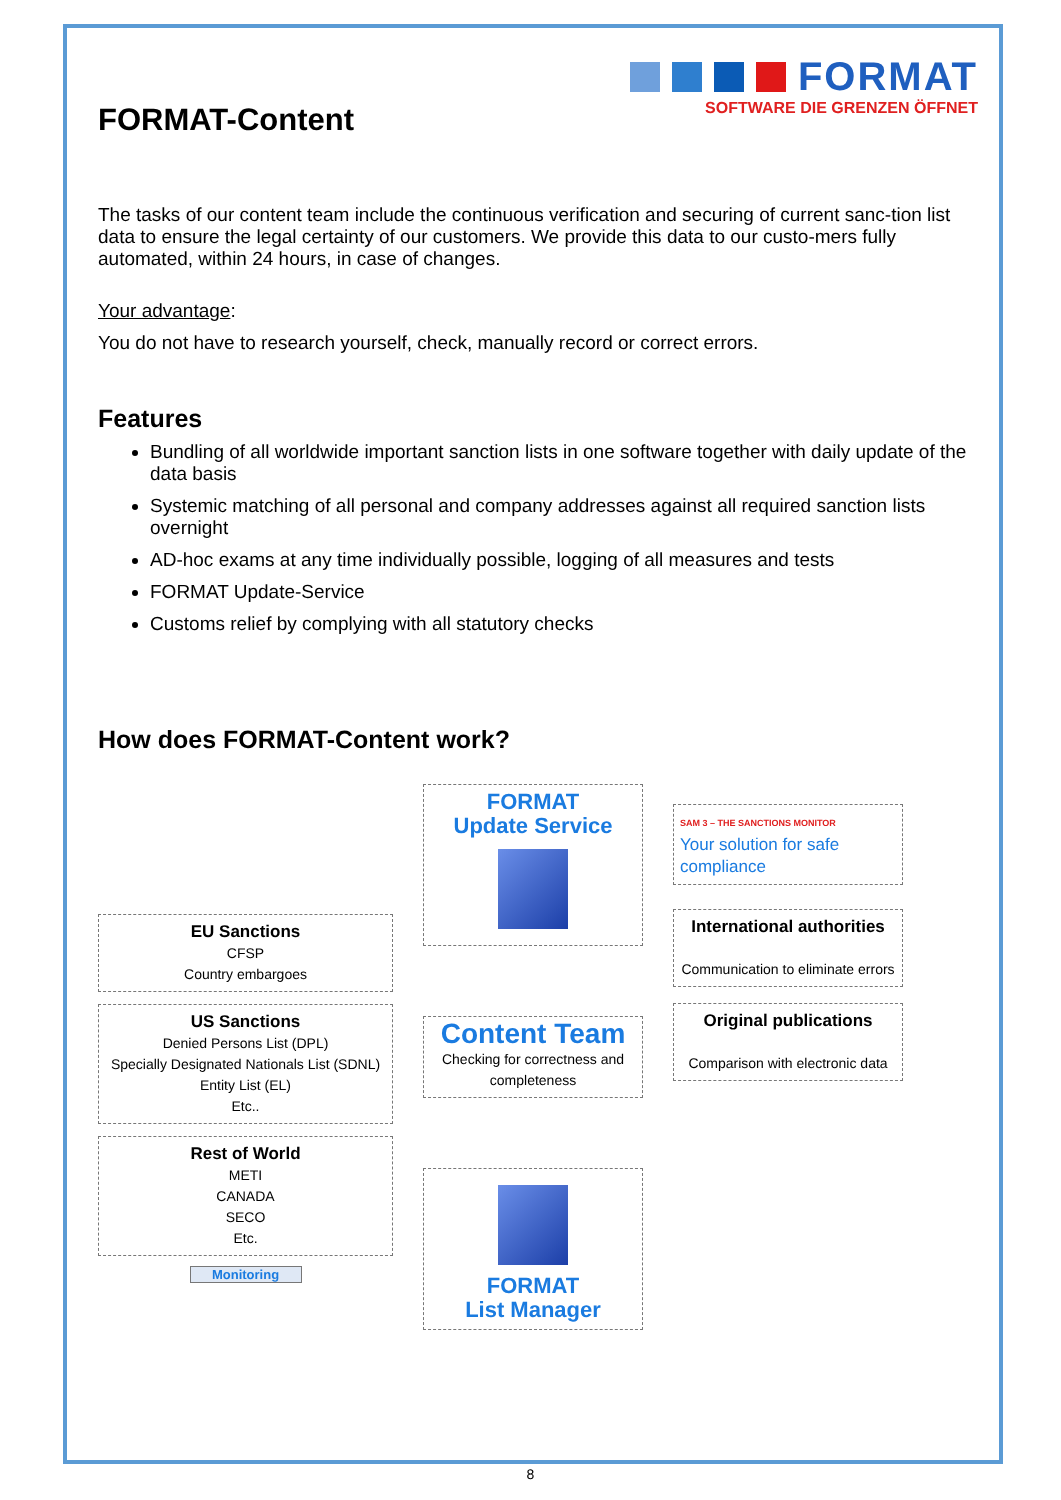FORMAT
SOFTWARE DIE GRENZEN ÖFFNET
FORMAT-Content
The tasks of our content team include the continuous verification and securing of current sanc-tion list data to ensure the legal certainty of our customers. We provide this data to our custo-mers fully automated, within 24 hours, in case of changes.
Your advantage:
You do not have to research yourself, check, manually record or correct errors.
Features
Bundling of all worldwide important sanction lists in one software together with daily update of the data basis
Systemic matching of all personal and company addresses against all required sanction lists overnight
AD-hoc exams at any time individually possible, logging of all measures and tests
FORMAT Update-Service
Customs relief by complying with all statutory checks
How does FORMAT-Content work?
EU Sanctions
CFSP
Country embargoes
US Sanctions
Denied Persons List (DPL)
Specially Designated Nationals List (SDNL)
Entity List (EL)
Etc..
Rest of World
METI
CANADA
SECO
Etc.
Monitoring
FORMAT
Update Service
Content Team
Checking for correctness and completeness
FORMAT
List Manager
SAM 3 – THE SANCTIONS MONITOR
Your solution for safe compliance
International authorities
Communication to eliminate errors
Original publications
Comparison with electronic data
8